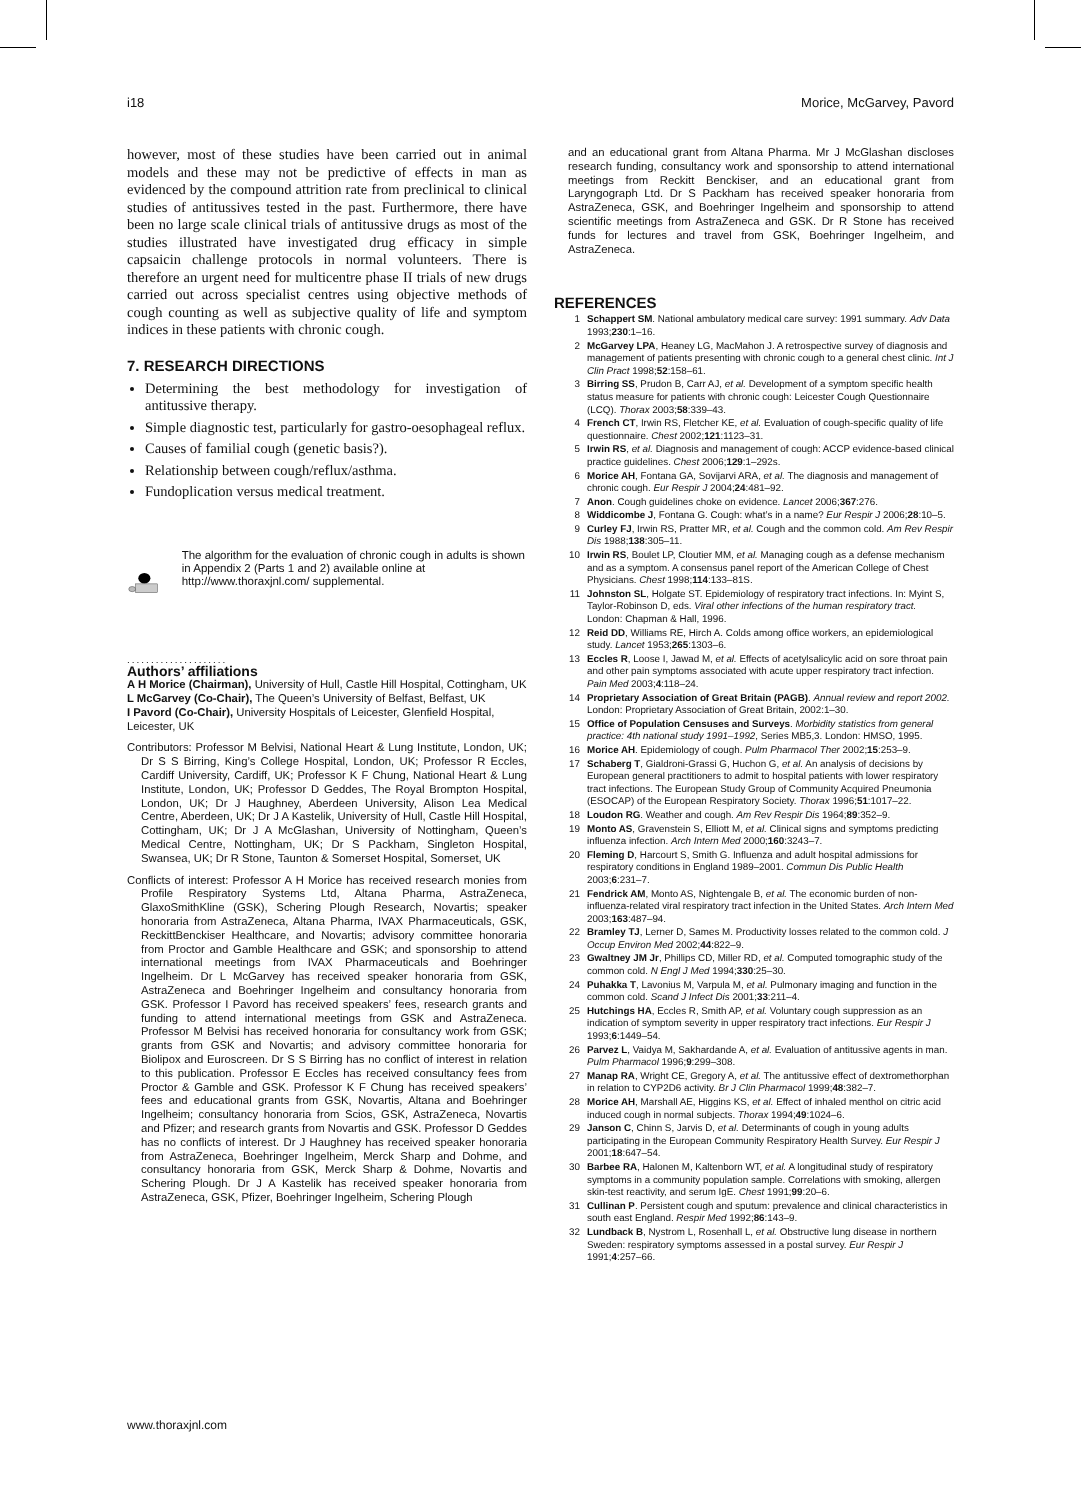i18 Morice, McGarvey, Pavord
however, most of these studies have been carried out in animal models and these may not be predictive of effects in man as evidenced by the compound attrition rate from preclinical to clinical studies of antitussives tested in the past. Furthermore, there have been no large scale clinical trials of antitussive drugs as most of the studies illustrated have investigated drug efficacy in simple capsaicin challenge protocols in normal volunteers. There is therefore an urgent need for multicentre phase II trials of new drugs carried out across specialist centres using objective methods of cough counting as well as subjective quality of life and symptom indices in these patients with chronic cough.
7. RESEARCH DIRECTIONS
Determining the best methodology for investigation of antitussive therapy.
Simple diagnostic test, particularly for gastro-oesophageal reflux.
Causes of familial cough (genetic basis?).
Relationship between cough/reflux/asthma.
Fundoplication versus medical treatment.
The algorithm for the evaluation of chronic cough in adults is shown in Appendix 2 (Parts 1 and 2) available online at http://www.thoraxjnl.com/ supplemental.
.....................
Authors’ affiliations
A H Morice (Chairman), University of Hull, Castle Hill Hospital, Cottingham, UK
L McGarvey (Co-Chair), The Queen’s University of Belfast, Belfast, UK
I Pavord (Co-Chair), University Hospitals of Leicester, Glenfield Hospital, Leicester, UK
Contributors: Professor M Belvisi, National Heart & Lung Institute, London, UK; Dr S S Birring, King’s College Hospital, London, UK; Professor R Eccles, Cardiff University, Cardiff, UK; Professor K F Chung, National Heart & Lung Institute, London, UK; Professor D Geddes, The Royal Brompton Hospital, London, UK; Dr J Haughney, Aberdeen University, Alison Lea Medical Centre, Aberdeen, UK; Dr J A Kastelik, University of Hull, Castle Hill Hospital, Cottingham, UK; Dr J A McGlashan, University of Nottingham, Queen’s Medical Centre, Nottingham, UK; Dr S Packham, Singleton Hospital, Swansea, UK; Dr R Stone, Taunton & Somerset Hospital, Somerset, UK
Conflicts of interest: Professor A H Morice has received research monies from Profile Respiratory Systems Ltd, Altana Pharma, AstraZeneca, GlaxoSmithKline (GSK), Schering Plough Research, Novartis; speaker honoraria from AstraZeneca, Altana Pharma, IVAX Pharmaceuticals, GSK, ReckittBenckiser Healthcare, and Novartis; advisory committee honoraria from Proctor and Gamble Healthcare and GSK; and sponsorship to attend international meetings from IVAX Pharmaceuticals and Boehringer Ingelheim. Dr L McGarvey has received speaker honoraria from GSK, AstraZeneca and Boehringer Ingelheim and consultancy honoraria from GSK. Professor I Pavord has received speakers’ fees, research grants and funding to attend international meetings from GSK and AstraZeneca. Professor M Belvisi has received honoraria for consultancy work from GSK; grants from GSK and Novartis; and advisory committee honoraria for Biolipox and Euroscreen. Dr S S Birring has no conflict of interest in relation to this publication. Professor E Eccles has received consultancy fees from Proctor & Gamble and GSK. Professor K F Chung has received speakers’ fees and educational grants from GSK, Novartis, Altana and Boehringer Ingelheim; consultancy honoraria from Scios, GSK, AstraZeneca, Novartis and Pfizer; and research grants from Novartis and GSK. Professor D Geddes has no conflicts of interest. Dr J Haughney has received speaker honoraria from AstraZeneca, Boehringer Ingelheim, Merck Sharp and Dohme, and consultancy honoraria from GSK, Merck Sharp & Dohme, Novartis and Schering Plough. Dr J A Kastelik has received speaker honoraria from AstraZeneca, GSK, Pfizer, Boehringer Ingelheim, Schering Plough
and an educational grant from Altana Pharma. Mr J McGlashan discloses research funding, consultancy work and sponsorship to attend international meetings from Reckitt Benckiser, and an educational grant from Laryngograph Ltd. Dr S Packham has received speaker honoraria from AstraZeneca, GSK, and Boehringer Ingelheim and sponsorship to attend scientific meetings from AstraZeneca and GSK. Dr R Stone has received funds for lectures and travel from GSK, Boehringer Ingelheim, and AstraZeneca.
REFERENCES
1 Schappert SM. National ambulatory medical care survey: 1991 summary. Adv Data 1993;230:1–16.
2 McGarvey LPA, Heaney LG, MacMahon J. A retrospective survey of diagnosis and management of patients presenting with chronic cough to a general chest clinic. Int J Clin Pract 1998;52:158–61.
3 Birring SS, Prudon B, Carr AJ, et al. Development of a symptom specific health status measure for patients with chronic cough: Leicester Cough Questionnaire (LCQ). Thorax 2003;58:339–43.
4 French CT, Irwin RS, Fletcher KE, et al. Evaluation of cough-specific quality of life questionnaire. Chest 2002;121:1123–31.
5 Irwin RS, et al. Diagnosis and management of cough: ACCP evidence-based clinical practice guidelines. Chest 2006;129:1–292s.
6 Morice AH, Fontana GA, Sovijarvi ARA, et al. The diagnosis and management of chronic cough. Eur Respir J 2004;24:481–92.
7 Anon. Cough guidelines choke on evidence. Lancet 2006;367:276.
8 Widdicombe J, Fontana G. Cough: what’s in a name? Eur Respir J 2006;28:10–5.
9 Curley FJ, Irwin RS, Pratter MR, et al. Cough and the common cold. Am Rev Respir Dis 1988;138:305–11.
10 Irwin RS, Boulet LP, Cloutier MM, et al. Managing cough as a defense mechanism and as a symptom. A consensus panel report of the American College of Chest Physicians. Chest 1998;114:133–81S.
11 Johnston SL, Holgate ST. Epidemiology of respiratory tract infections. In: Myint S, Taylor-Robinson D, eds. Viral other infections of the human respiratory tract. London: Chapman & Hall, 1996.
12 Reid DD, Williams RE, Hirch A. Colds among office workers, an epidemiological study. Lancet 1953;265:1303–6.
13 Eccles R, Loose I, Jawad M, et al. Effects of acetylsalicylic acid on sore throat pain and other pain symptoms associated with acute upper respiratory tract infection. Pain Med 2003;4:118–24.
14 Proprietary Association of Great Britain (PAGB). Annual review and report 2002. London: Proprietary Association of Great Britain, 2002:1–30.
15 Office of Population Censuses and Surveys. Morbidity statistics from general practice: 4th national study 1991–1992, Series MB5,3. London: HMSO, 1995.
16 Morice AH. Epidemiology of cough. Pulm Pharmacol Ther 2002;15:253–9.
17 Schaberg T, Gialdroni-Grassi G, Huchon G, et al. An analysis of decisions by European general practitioners to admit to hospital patients with lower respiratory tract infections. The European Study Group of Community Acquired Pneumonia (ESOCAP) of the European Respiratory Society. Thorax 1996;51:1017–22.
18 Loudon RG. Weather and cough. Am Rev Respir Dis 1964;89:352–9.
19 Monto AS, Gravenstein S, Elliott M, et al. Clinical signs and symptoms predicting influenza infection. Arch Intern Med 2000;160:3243–7.
20 Fleming D, Harcourt S, Smith G. Influenza and adult hospital admissions for respiratory conditions in England 1989–2001. Commun Dis Public Health 2003;6:231–7.
21 Fendrick AM, Monto AS, Nightengale B, et al. The economic burden of non-influenza-related viral respiratory tract infection in the United States. Arch Intern Med 2003;163:487–94.
22 Bramley TJ, Lerner D, Sames M. Productivity losses related to the common cold. J Occup Environ Med 2002;44:822–9.
23 Gwaltney JM Jr, Phillips CD, Miller RD, et al. Computed tomographic study of the common cold. N Engl J Med 1994;330:25–30.
24 Puhakka T, Lavonius M, Varpula M, et al. Pulmonary imaging and function in the common cold. Scand J Infect Dis 2001;33:211–4.
25 Hutchings HA, Eccles R, Smith AP, et al. Voluntary cough suppression as an indication of symptom severity in upper respiratory tract infections. Eur Respir J 1993;6:1449–54.
26 Parvez L, Vaidya M, Sakhardande A, et al. Evaluation of antitussive agents in man. Pulm Pharmacol 1996;9:299–308.
27 Manap RA, Wright CE, Gregory A, et al. The antitussive effect of dextromethorphan in relation to CYP2D6 activity. Br J Clin Pharmacol 1999;48:382–7.
28 Morice AH, Marshall AE, Higgins KS, et al. Effect of inhaled menthol on citric acid induced cough in normal subjects. Thorax 1994;49:1024–6.
29 Janson C, Chinn S, Jarvis D, et al. Determinants of cough in young adults participating in the European Community Respiratory Health Survey. Eur Respir J 2001;18:647–54.
30 Barbee RA, Halonen M, Kaltenborn WT, et al. A longitudinal study of respiratory symptoms in a community population sample. Correlations with smoking, allergen skin-test reactivity, and serum IgE. Chest 1991;99:20–6.
31 Cullinan P. Persistent cough and sputum: prevalence and clinical characteristics in south east England. Respir Med 1992;86:143–9.
32 Lundback B, Nystrom L, Rosenhall L, et al. Obstructive lung disease in northern Sweden: respiratory symptoms assessed in a postal survey. Eur Respir J 1991;4:257–66.
www.thoraxjnl.com